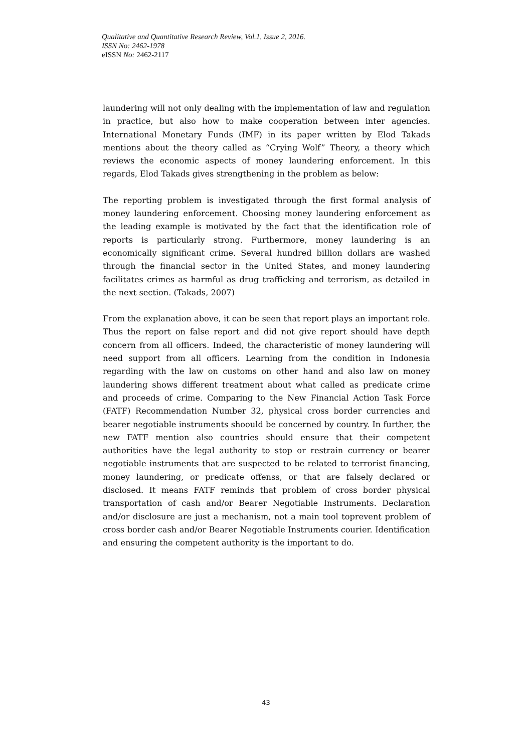Qualitative and Quantitative Research Review, Vol.1, Issue 2, 2016.
ISSN No: 2462-1978
eISSN No: 2462-2117
laundering will not only dealing with the implementation of law and regulation in practice, but also how to make cooperation between inter agencies. International Monetary Funds (IMF) in its paper written by Elod Takads mentions about the theory called as “Crying Wolf” Theory, a theory which reviews the economic aspects of money laundering enforcement. In this regards, Elod Takads gives strengthening in the problem as below:
The reporting problem is investigated through the first formal analysis of money laundering enforcement. Choosing money laundering enforcement as the leading example is motivated by the fact that the identification role of reports is particularly strong. Furthermore, money laundering is an economically significant crime. Several hundred billion dollars are washed through the financial sector in the United States, and money laundering facilitates crimes as harmful as drug trafficking and terrorism, as detailed in the next section. (Takads, 2007)
From the explanation above, it can be seen that report plays an important role. Thus the report on false report and did not give report should have depth concern from all officers. Indeed, the characteristic of money laundering will need support from all officers. Learning from the condition in Indonesia regarding with the law on customs on other hand and also law on money laundering shows different treatment about what called as predicate crime and proceeds of crime. Comparing to the New Financial Action Task Force (FATF) Recommendation Number 32, physical cross border currencies and bearer negotiable instruments shoould be concerned by country. In further, the new FATF mention also countries should ensure that their competent authorities have the legal authority to stop or restrain currency or bearer negotiable instruments that are suspected to be related to terrorist financing, money laundering, or predicate offenss, or that are falsely declared or disclosed. It means FATF reminds that problem of cross border physical transportation of cash and/or Bearer Negotiable Instruments. Declaration and/or disclosure are just a mechanism, not a main tool toprevent problem of cross border cash and/or Bearer Negotiable Instruments courier. Identification and ensuring the competent authority is the important to do.
43